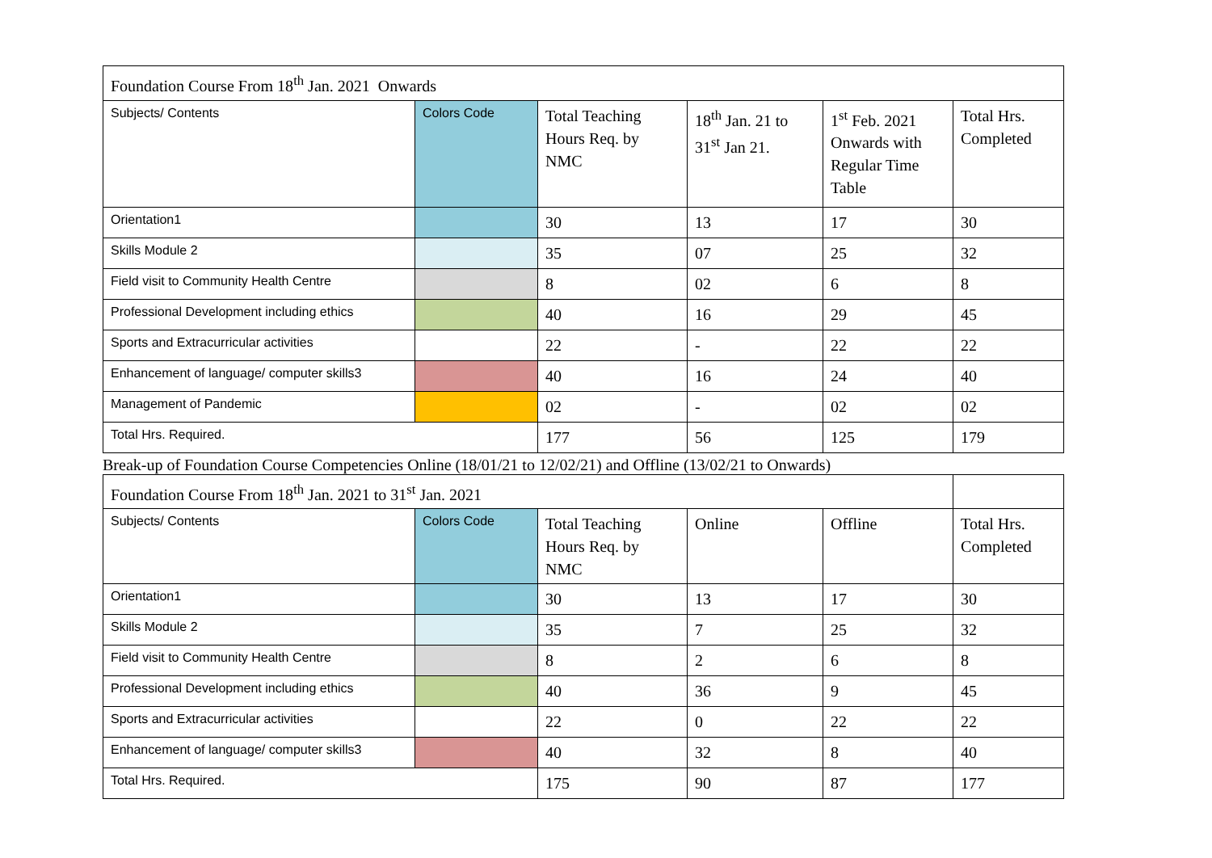| Foundation Course From 18<sup>th</sup> Jan. 2021 Onwards | | | | | |
| --- | --- | --- | --- | --- | --- |
| Subjects/ Contents | Colors Code | Total Teaching Hours Req. by NMC | 18<sup>th</sup> Jan. 21 to 31<sup>st</sup> Jan 21. | 1<sup>st</sup> Feb. 2021 Onwards with Regular Time Table | Total Hrs. Completed |
| Orientation1 | | 30 | 13 | 17 | 30 |
| Skills Module 2 | | 35 | 07 | 25 | 32 |
| Field visit to Community Health Centre | | 8 | 02 | 6 | 8 |
| Professional Development including ethics | | 40 | 16 | 29 | 45 |
| Sports and Extracurricular activities | | 22 | - | 22 | 22 |
| Enhancement of language/ computer skills3 | | 40 | 16 | 24 | 40 |
| Management of Pandemic | | 02 | - | 02 | 02 |
| Total Hrs. Required. | | 177 | 56 | 125 | 179 |
Break-up of Foundation Course Competencies Online (18/01/21 to 12/02/21) and Offline (13/02/21 to Onwards)
| Foundation Course From 18<sup>th</sup> Jan. 2021 to 31<sup>st</sup> Jan. 2021 | | | | | |
| --- | --- | --- | --- | --- | --- |
| Subjects/ Contents | Colors Code | Total Teaching Hours Req. by NMC | Online | Offline | Total Hrs. Completed |
| Orientation1 | | 30 | 13 | 17 | 30 |
| Skills Module 2 | | 35 | 7 | 25 | 32 |
| Field visit to Community Health Centre | | 8 | 2 | 6 | 8 |
| Professional Development including ethics | | 40 | 36 | 9 | 45 |
| Sports and Extracurricular activities | | 22 | 0 | 22 | 22 |
| Enhancement of language/ computer skills3 | | 40 | 32 | 8 | 40 |
| Total Hrs. Required. | | 175 | 90 | 87 | 177 |